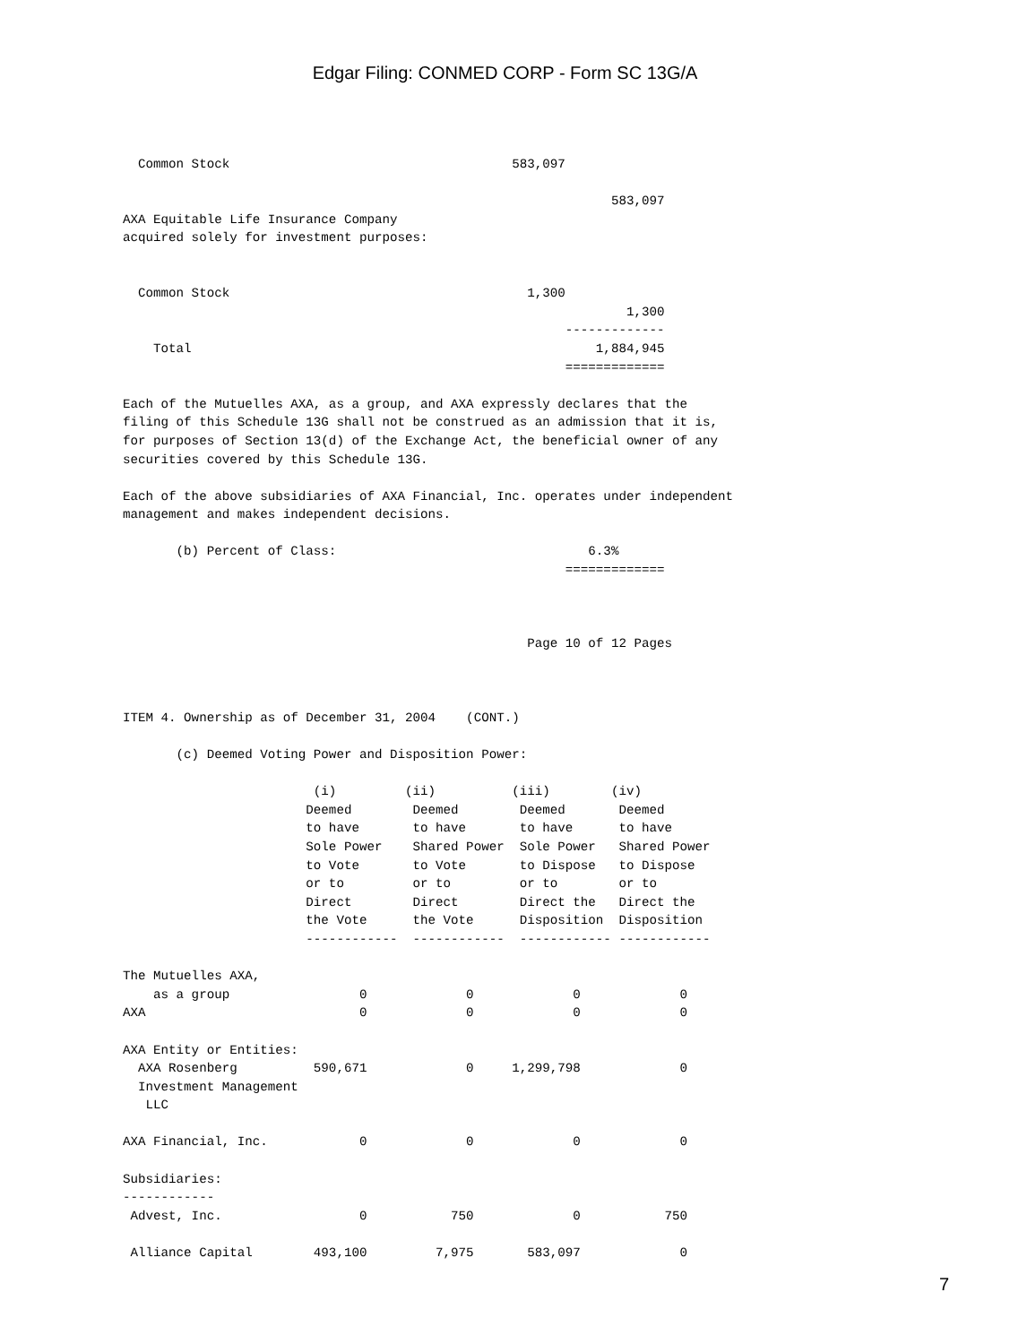Edgar Filing: CONMED CORP - Form SC 13G/A
  Common Stock                                     583,097

                                                                583,097
AXA Equitable Life Insurance Company
acquired solely for investment purposes:


  Common Stock                                       1,300
                                                                  1,300
                                                          -------------
    Total                                                     1,884,945
                                                          =============

Each of the Mutuelles AXA, as a group, and AXA expressly declares that the
filing of this Schedule 13G shall not be construed as an admission that it is,
for purposes of Section 13(d) of the Exchange Act, the beneficial owner of any
securities covered by this Schedule 13G.

Each of the above subsidiaries of AXA Financial, Inc. operates under independent
management and makes independent decisions.

       (b) Percent of Class:                                 6.3%
                                                          =============



                                                     Page 10 of 12 Pages



ITEM 4. Ownership as of December 31, 2004    (CONT.)

       (c) Deemed Voting Power and Disposition Power:

                         (i)         (ii)          (iii)        (iv)
                        Deemed        Deemed        Deemed       Deemed
                        to have       to have       to have      to have
                        Sole Power    Shared Power  Sole Power   Shared Power
                        to Vote       to Vote       to Dispose   to Dispose
                        or to         or to         or to        or to
                        Direct        Direct        Direct the   Direct the
                        the Vote      the Vote      Disposition  Disposition
                        ------------  ------------  ------------ ------------

The Mutuelles AXA,
    as a group                 0             0             0             0
AXA                            0             0             0             0

AXA Entity or Entities:
  AXA Rosenberg          590,671             0     1,299,798             0
  Investment Management
   LLC

AXA Financial, Inc.            0             0             0             0

Subsidiaries:
------------
 Advest, Inc.                  0           750             0           750

 Alliance Capital        493,100         7,975       583,097             0
7